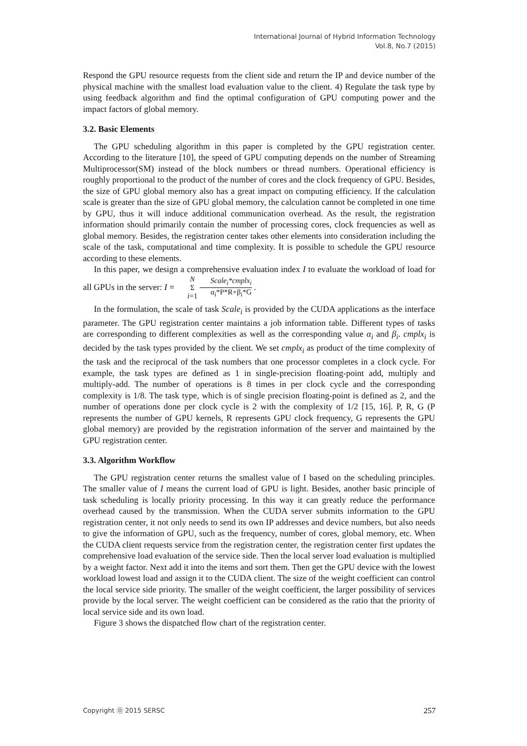International Journal of Hybrid Information Technology
Vol.8, No.7 (2015)
Respond the GPU resource requests from the client side and return the IP and device number of the physical machine with the smallest load evaluation value to the client. 4) Regulate the task type by using feedback algorithm and find the optimal configuration of GPU computing power and the impact factors of global memory.
3.2. Basic Elements
The GPU scheduling algorithm in this paper is completed by the GPU registration center. According to the literature [10], the speed of GPU computing depends on the number of Streaming Multiprocessor(SM) instead of the block numbers or thread numbers. Operational efficiency is roughly proportional to the product of the number of cores and the clock frequency of GPU. Besides, the size of GPU global memory also has a great impact on computing efficiency. If the calculation scale is greater than the size of GPU global memory, the calculation cannot be completed in one time by GPU, thus it will induce additional communication overhead. As the result, the registration information should primarily contain the number of processing cores, clock frequencies as well as global memory. Besides, the registration center takes other elements into consideration including the scale of the task, computational and time complexity. It is possible to schedule the GPU resource according to these elements.
In this paper, we design a comprehensive evaluation index I to evaluate the workload of load for all GPUs in the server: I = N Σ i=1 Scale<sub>i</sub>*cmplx<sub>i</sub> α<sub>i</sub>*P*R+β<sub>i</sub>*G .
In the formulation, the scale of task Scale<sub>i</sub> is provided by the CUDA applications as the interface parameter. The GPU registration center maintains a job information table. Different types of tasks are corresponding to different complexities as well as the corresponding value α<sub>i</sub> and β<sub>i</sub>. cmplx<sub>i</sub> is decided by the task types provided by the client. We set cmplx<sub>i</sub> as product of the time complexity of the task and the reciprocal of the task numbers that one processor completes in a clock cycle. For example, the task types are defined as 1 in single-precision floating-point add, multiply and multiply-add. The number of operations is 8 times in per clock cycle and the corresponding complexity is 1/8. The task type, which is of single precision floating-point is defined as 2, and the number of operations done per clock cycle is 2 with the complexity of 1/2 [15, 16]. P, R, G (P represents the number of GPU kernels, R represents GPU clock frequency, G represents the GPU global memory) are provided by the registration information of the server and maintained by the GPU registration center.
3.3. Algorithm Workflow
The GPU registration center returns the smallest value of I based on the scheduling principles. The smaller value of I means the current load of GPU is light. Besides, another basic principle of task scheduling is locally priority processing. In this way it can greatly reduce the performance overhead caused by the transmission. When the CUDA server submits information to the GPU registration center, it not only needs to send its own IP addresses and device numbers, but also needs to give the information of GPU, such as the frequency, number of cores, global memory, etc. When the CUDA client requests service from the registration center, the registration center first updates the comprehensive load evaluation of the service side. Then the local server load evaluation is multiplied by a weight factor. Next add it into the items and sort them. Then get the GPU device with the lowest workload lowest load and assign it to the CUDA client. The size of the weight coefficient can control the local service side priority. The smaller of the weight coefficient, the larger possibility of services provide by the local server. The weight coefficient can be considered as the ratio that the priority of local service side and its own load.
Figure 3 shows the dispatched flow chart of the registration center.
Copyright Ⓞ 2015 SERSC 257